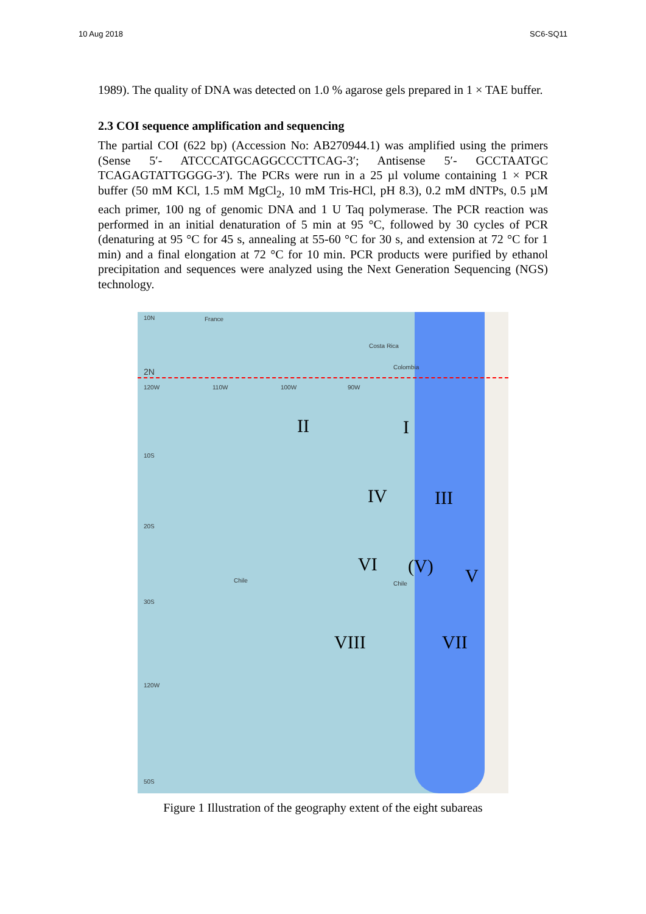10 Aug 2018 SC6-SQ11
1989). The quality of DNA was detected on 1.0 % agarose gels prepared in 1 × TAE buffer.
2.3 COI sequence amplification and sequencing
The partial COI (622 bp) (Accession No: AB270944.1) was amplified using the primers (Sense 5′- ATCCCATGCAGGCCCTTCAG-3′; Antisense 5′- GCCTAATGC TCAGAGTATTGGGG-3′). The PCRs were run in a 25 µl volume containing 1 × PCR buffer (50 mM KCl, 1.5 mM MgCl<sub>2</sub>, 10 mM Tris-HCl, pH 8.3), 0.2 mM dNTPs, 0.5 µM each primer, 100 ng of genomic DNA and 1 U Taq polymerase. The PCR reaction was performed in an initial denaturation of 5 min at 95 °C, followed by 30 cycles of PCR (denaturing at 95 °C for 45 s, annealing at 55-60 °C for 30 s, and extension at 72 °C for 1 min) and a final elongation at 72 °C for 10 min. PCR products were purified by ethanol precipitation and sequences were analyzed using the Next Generation Sequencing (NGS) technology.
10N France
2N
120W 110W 100W 90W
10S
20S
30S
120W
50S
Costa Rica
Colombia
Chile Chile
II I
IV III
VI (V) V
VIII VII
Figure 1 Illustration of the geography extent of the eight subareas